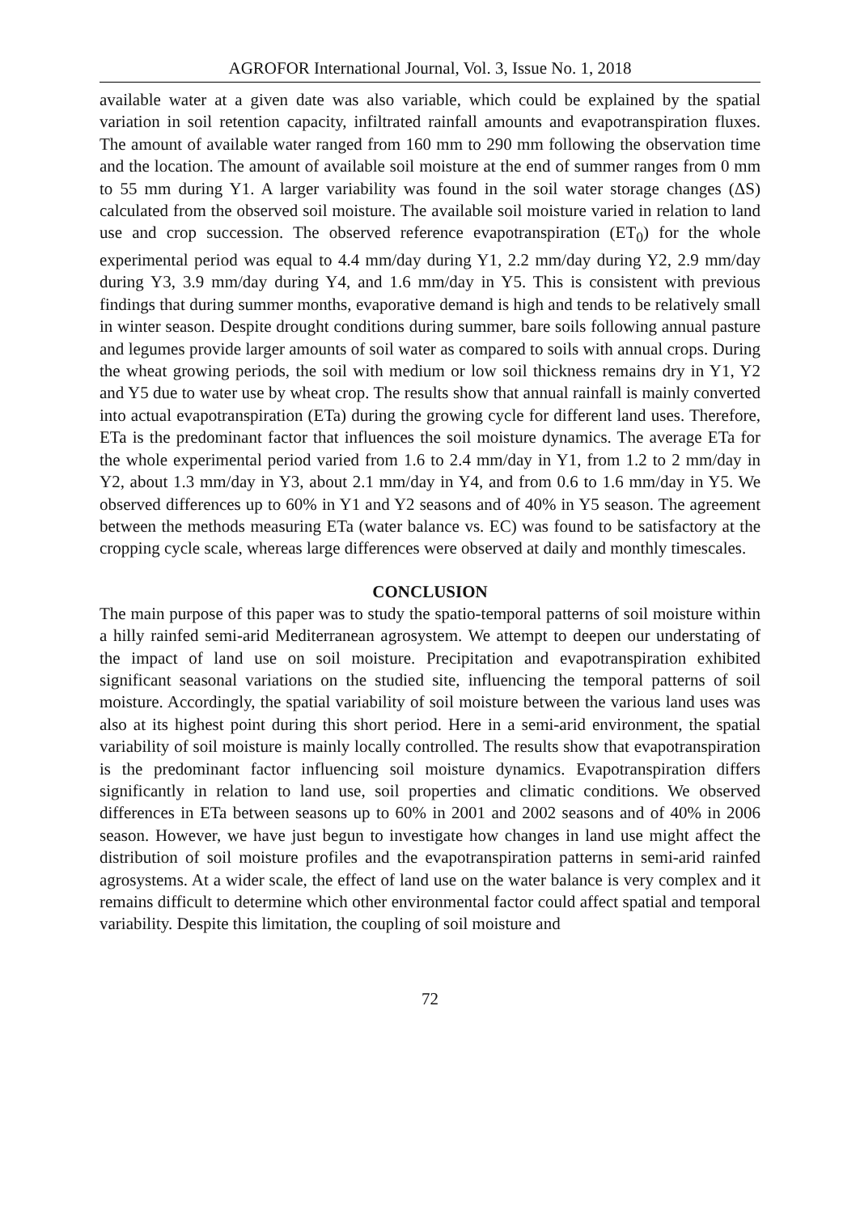AGROFOR International Journal, Vol. 3, Issue No. 1, 2018
available water at a given date was also variable, which could be explained by the spatial variation in soil retention capacity, infiltrated rainfall amounts and evapotranspiration fluxes. The amount of available water ranged from 160 mm to 290 mm following the observation time and the location. The amount of available soil moisture at the end of summer ranges from 0 mm to 55 mm during Y1. A larger variability was found in the soil water storage changes (ΔS) calculated from the observed soil moisture. The available soil moisture varied in relation to land use and crop succession. The observed reference evapotranspiration (ET<sub>0</sub>) for the whole experimental period was equal to 4.4 mm/day during Y1, 2.2 mm/day during Y2, 2.9 mm/day during Y3, 3.9 mm/day during Y4, and 1.6 mm/day in Y5. This is consistent with previous findings that during summer months, evaporative demand is high and tends to be relatively small in winter season. Despite drought conditions during summer, bare soils following annual pasture and legumes provide larger amounts of soil water as compared to soils with annual crops. During the wheat growing periods, the soil with medium or low soil thickness remains dry in Y1, Y2 and Y5 due to water use by wheat crop. The results show that annual rainfall is mainly converted into actual evapotranspiration (ETa) during the growing cycle for different land uses. Therefore, ETa is the predominant factor that influences the soil moisture dynamics. The average ETa for the whole experimental period varied from 1.6 to 2.4 mm/day in Y1, from 1.2 to 2 mm/day in Y2, about 1.3 mm/day in Y3, about 2.1 mm/day in Y4, and from 0.6 to 1.6 mm/day in Y5. We observed differences up to 60% in Y1 and Y2 seasons and of 40% in Y5 season. The agreement between the methods measuring ETa (water balance vs. EC) was found to be satisfactory at the cropping cycle scale, whereas large differences were observed at daily and monthly timescales.
CONCLUSION
The main purpose of this paper was to study the spatio-temporal patterns of soil moisture within a hilly rainfed semi-arid Mediterranean agrosystem. We attempt to deepen our understating of the impact of land use on soil moisture. Precipitation and evapotranspiration exhibited significant seasonal variations on the studied site, influencing the temporal patterns of soil moisture. Accordingly, the spatial variability of soil moisture between the various land uses was also at its highest point during this short period. Here in a semi-arid environment, the spatial variability of soil moisture is mainly locally controlled. The results show that evapotranspiration is the predominant factor influencing soil moisture dynamics. Evapotranspiration differs significantly in relation to land use, soil properties and climatic conditions. We observed differences in ETa between seasons up to 60% in 2001 and 2002 seasons and of 40% in 2006 season. However, we have just begun to investigate how changes in land use might affect the distribution of soil moisture profiles and the evapotranspiration patterns in semi-arid rainfed agrosystems. At a wider scale, the effect of land use on the water balance is very complex and it remains difficult to determine which other environmental factor could affect spatial and temporal variability. Despite this limitation, the coupling of soil moisture and
72